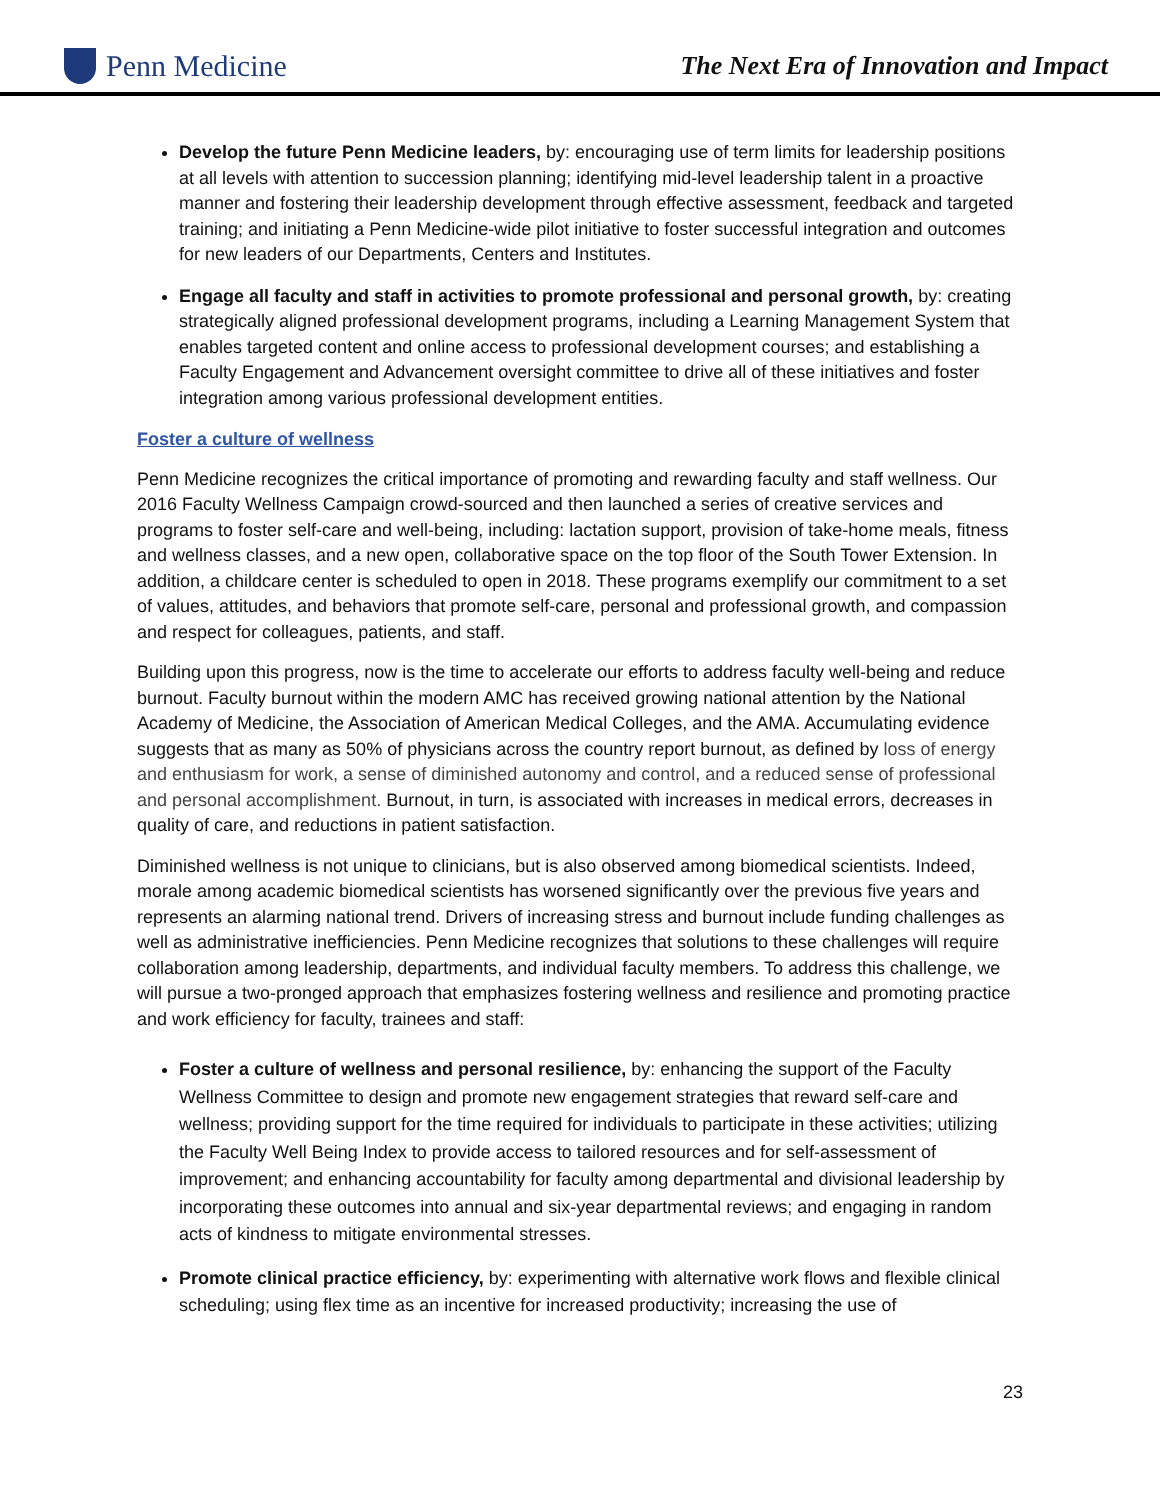Penn Medicine
The Next Era of Innovation and Impact
Develop the future Penn Medicine leaders, by: encouraging use of term limits for leadership positions at all levels with attention to succession planning; identifying mid-level leadership talent in a proactive manner and fostering their leadership development through effective assessment, feedback and targeted training; and initiating a Penn Medicine-wide pilot initiative to foster successful integration and outcomes for new leaders of our Departments, Centers and Institutes.
Engage all faculty and staff in activities to promote professional and personal growth, by: creating strategically aligned professional development programs, including a Learning Management System that enables targeted content and online access to professional development courses; and establishing a Faculty Engagement and Advancement oversight committee to drive all of these initiatives and foster integration among various professional development entities.
Foster a culture of wellness
Penn Medicine recognizes the critical importance of promoting and rewarding faculty and staff wellness. Our 2016 Faculty Wellness Campaign crowd-sourced and then launched a series of creative services and programs to foster self-care and well-being, including: lactation support, provision of take-home meals, fitness and wellness classes, and a new open, collaborative space on the top floor of the South Tower Extension. In addition, a childcare center is scheduled to open in 2018. These programs exemplify our commitment to a set of values, attitudes, and behaviors that promote self-care, personal and professional growth, and compassion and respect for colleagues, patients, and staff.
Building upon this progress, now is the time to accelerate our efforts to address faculty well-being and reduce burnout. Faculty burnout within the modern AMC has received growing national attention by the National Academy of Medicine, the Association of American Medical Colleges, and the AMA. Accumulating evidence suggests that as many as 50% of physicians across the country report burnout, as defined by loss of energy and enthusiasm for work, a sense of diminished autonomy and control, and a reduced sense of professional and personal accomplishment. Burnout, in turn, is associated with increases in medical errors, decreases in quality of care, and reductions in patient satisfaction.
Diminished wellness is not unique to clinicians, but is also observed among biomedical scientists. Indeed, morale among academic biomedical scientists has worsened significantly over the previous five years and represents an alarming national trend. Drivers of increasing stress and burnout include funding challenges as well as administrative inefficiencies. Penn Medicine recognizes that solutions to these challenges will require collaboration among leadership, departments, and individual faculty members. To address this challenge, we will pursue a two-pronged approach that emphasizes fostering wellness and resilience and promoting practice and work efficiency for faculty, trainees and staff:
Foster a culture of wellness and personal resilience, by: enhancing the support of the Faculty Wellness Committee to design and promote new engagement strategies that reward self-care and wellness; providing support for the time required for individuals to participate in these activities; utilizing the Faculty Well Being Index to provide access to tailored resources and for self-assessment of improvement; and enhancing accountability for faculty among departmental and divisional leadership by incorporating these outcomes into annual and six-year departmental reviews; and engaging in random acts of kindness to mitigate environmental stresses.
Promote clinical practice efficiency, by: experimenting with alternative work flows and flexible clinical scheduling; using flex time as an incentive for increased productivity; increasing the use of
23